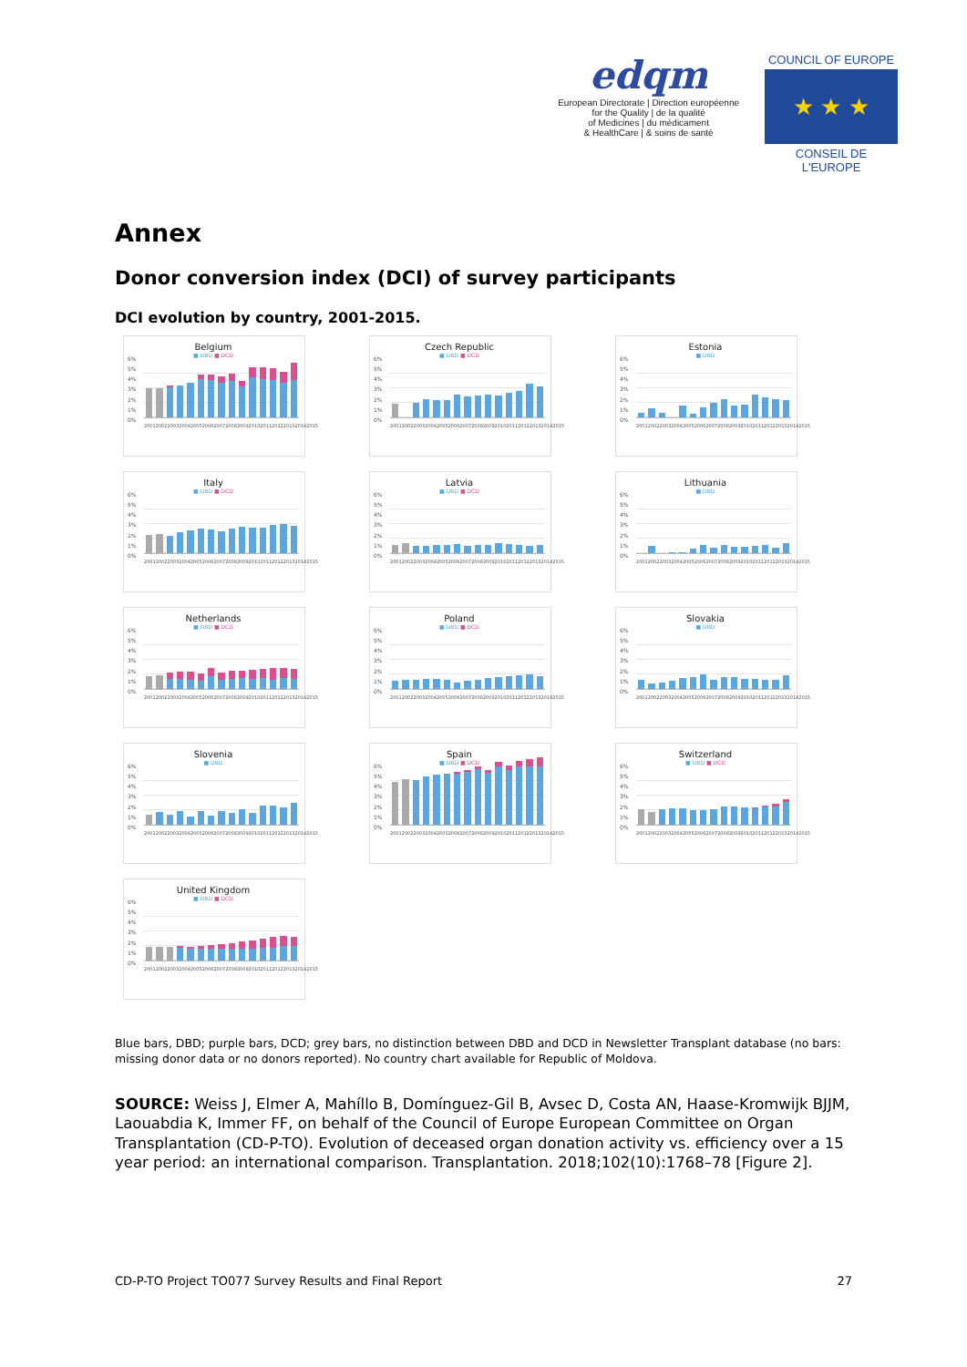edqm
European Directorate | Direction européenne
for the Quality | de la qualité
of Medicines | du médicament
& HealthCare | & soins de santé
COUNCIL OF EUROPE
★ ★ ★
CONSEIL DE L'EUROPE
Annex
Donor conversion index (DCI) of survey participants
DCI evolution by country, 2001-2015.
Belgium
■ DBD ■ DCD
6%
5%
4%
3%
2%
1%
0%
2001 2002 2003 2004 2005 2006 2007 2008 2009 2010 2011 2012 2013 2014 2015
Czech Republic
■ DBD ■ DCD
6%
5%
4%
3%
2%
1%
0%
2001 2002 2003 2004 2005 2006 2007 2008 2009 2010 2011 2012 2013 2014 2015
Estonia
■ DBD
6%
5%
4%
3%
2%
1%
0%
2001 2002 2003 2004 2005 2006 2007 2008 2009 2010 2011 2012 2013 2014 2015
Italy
■ DBD ■ DCD
6%
5%
4%
3%
2%
1%
0%
2001 2002 2003 2004 2005 2006 2007 2008 2009 2010 2011 2012 2013 2014 2015
Latvia
■ DBD ■ DCD
6%
5%
4%
3%
2%
1%
0%
2001 2002 2003 2004 2005 2006 2007 2008 2009 2010 2011 2012 2013 2014 2015
Lithuania
■ DBD
6%
5%
4%
3%
2%
1%
0%
2001 2002 2003 2004 2005 2006 2007 2008 2009 2010 2011 2012 2013 2014 2015
Netherlands
■ DBD ■ DCD
6%
5%
4%
3%
2%
1%
0%
2001 2002 2003 2004 2005 2006 2007 2008 2009 2010 2011 2012 2013 2014 2015
Poland
■ DBD ■ DCD
6%
5%
4%
3%
2%
1%
0%
2001 2002 2003 2004 2005 2006 2007 2008 2009 2010 2011 2012 2013 2014 2015
Slovakia
■ DBD
6%
5%
4%
3%
2%
1%
0%
2001 2002 2003 2004 2005 2006 2007 2008 2009 2010 2011 2012 2013 2014 2015
Slovenia
■ DBD
6%
5%
4%
3%
2%
1%
0%
2001 2002 2003 2004 2005 2006 2007 2008 2009 2010 2011 2012 2013 2014 2015
Spain
■ DBD ■ DCD
6%
5%
4%
3%
2%
1%
0%
2001 2002 2003 2004 2005 2006 2007 2008 2009 2010 2011 2012 2013 2014 2015
Switzerland
■ DBD ■ DCD
6%
5%
4%
3%
2%
1%
0%
2001 2002 2003 2004 2005 2006 2007 2008 2009 2010 2011 2012 2013 2014 2015
United Kingdom
■ DBD ■ DCD
6%
5%
4%
3%
2%
1%
0%
2001 2002 2003 2004 2005 2006 2007 2008 2009 2010 2011 2012 2013 2014 2015
Blue bars, DBD; purple bars, DCD; grey bars, no distinction between DBD and DCD in Newsletter Transplant database (no bars: missing donor data or no donors reported). No country chart available for Republic of Moldova.
SOURCE: Weiss J, Elmer A, Mahíllo B, Domínguez-Gil B, Avsec D, Costa AN, Haase-Kromwijk BJJM, Laouabdia K, Immer FF, on behalf of the Council of Europe European Committee on Organ Transplantation (CD-P-TO). Evolution of deceased organ donation activity vs. efficiency over a 15 year period: an international comparison. Transplantation. 2018;102(10):1768–78 [Figure 2].
CD-P-TO Project TO077 Survey Results and Final Report 27